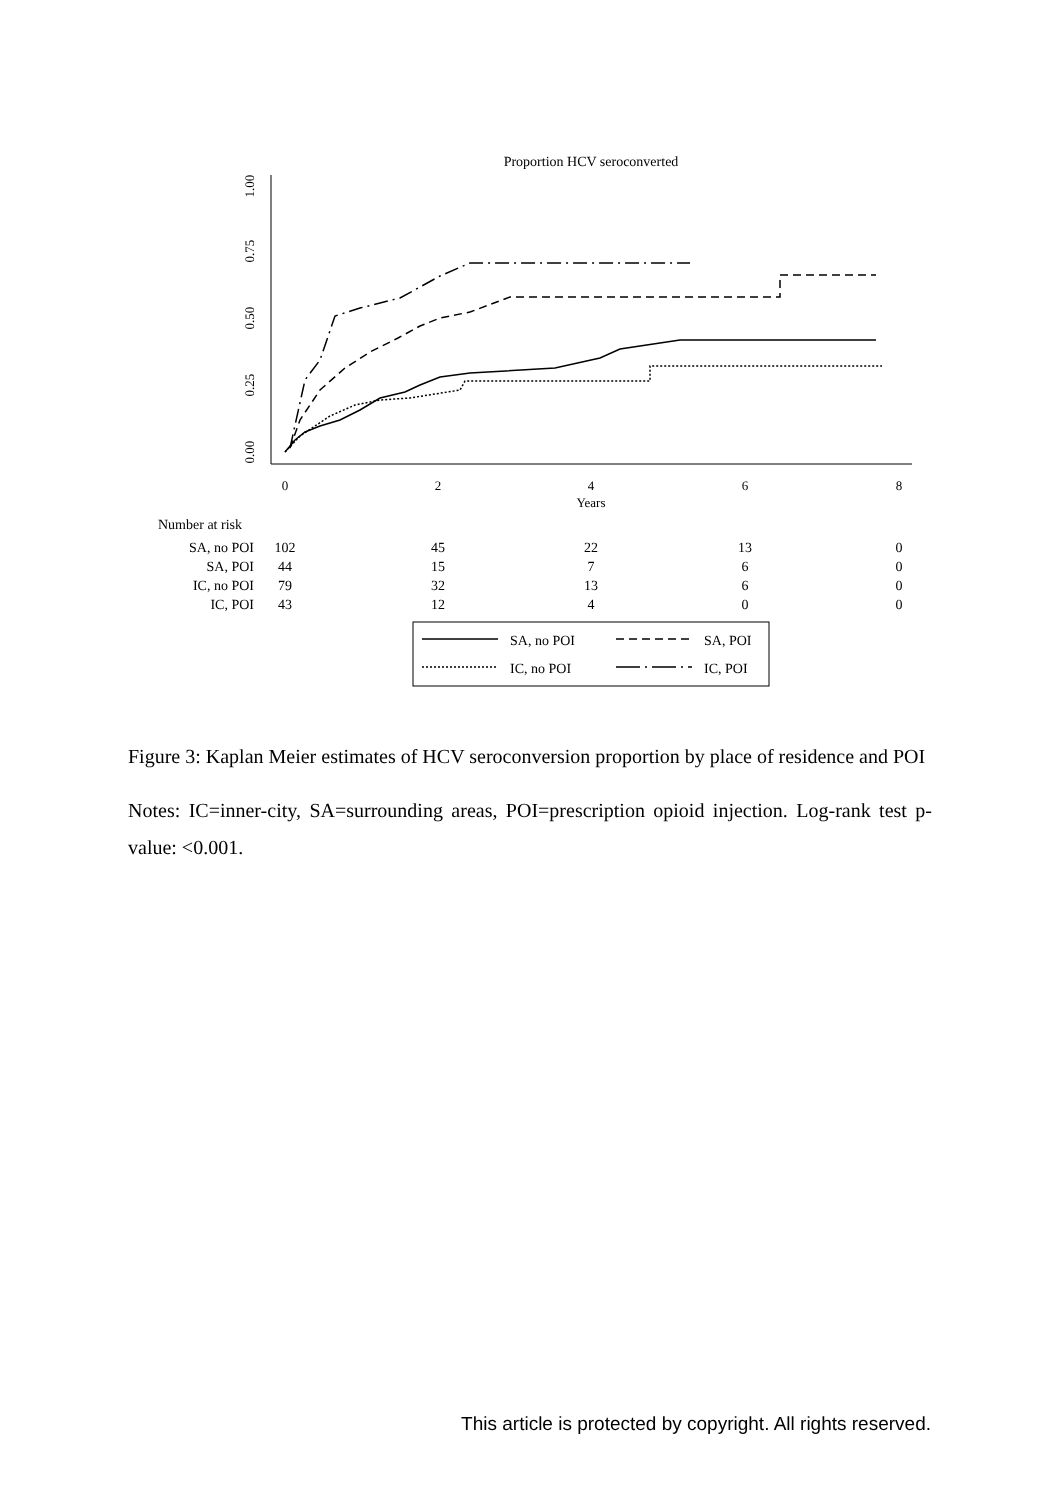Proportion HCV seroconverted
0.00
0.25
0.50
0.75
1.00
0
2
4
6
8
Years
Number at risk
SA, no POI
102
45
22
13
0
SA, POI
44
15
7
6
0
IC, no POI
79
32
13
6
0
IC, POI
43
12
4
0
0
SA, no POI
SA, POI
IC, no POI
IC, POI
Figure 3: Kaplan Meier estimates of HCV seroconversion proportion by place of residence and POI
Notes: IC=inner-city, SA=surrounding areas, POI=prescription opioid injection. Log-rank test p-value: <0.001.
This article is protected by copyright. All rights reserved.